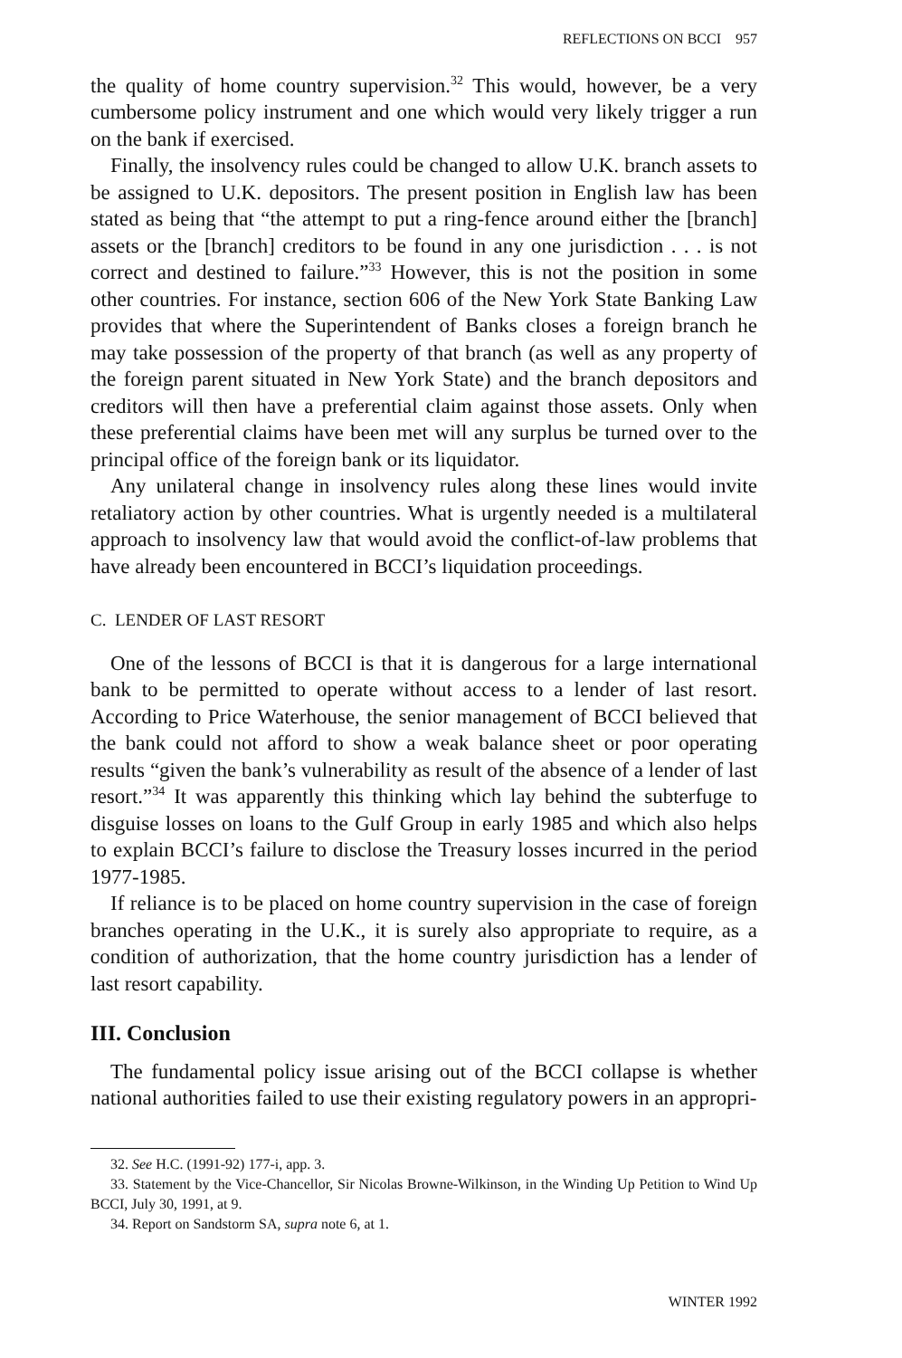REFLECTIONS ON BCCI 957
the quality of home country supervision.<sup>32</sup> This would, however, be a very cumbersome policy instrument and one which would very likely trigger a run on the bank if exercised.
Finally, the insolvency rules could be changed to allow U.K. branch assets to be assigned to U.K. depositors. The present position in English law has been stated as being that “the attempt to put a ring-fence around either the [branch] assets or the [branch] creditors to be found in any one jurisdiction . . . is not correct and destined to failure.”<sup>33</sup> However, this is not the position in some other countries. For instance, section 606 of the New York State Banking Law provides that where the Superintendent of Banks closes a foreign branch he may take possession of the property of that branch (as well as any property of the foreign parent situated in New York State) and the branch depositors and creditors will then have a preferential claim against those assets. Only when these preferential claims have been met will any surplus be turned over to the principal office of the foreign bank or its liquidator.
Any unilateral change in insolvency rules along these lines would invite retaliatory action by other countries. What is urgently needed is a multilateral approach to insolvency law that would avoid the conflict-of-law problems that have already been encountered in BCCI’s liquidation proceedings.
C. LENDER OF LAST RESORT
One of the lessons of BCCI is that it is dangerous for a large international bank to be permitted to operate without access to a lender of last resort. According to Price Waterhouse, the senior management of BCCI believed that the bank could not afford to show a weak balance sheet or poor operating results “given the bank’s vulnerability as result of the absence of a lender of last resort.”<sup>34</sup> It was apparently this thinking which lay behind the subterfuge to disguise losses on loans to the Gulf Group in early 1985 and which also helps to explain BCCI’s failure to disclose the Treasury losses incurred in the period 1977-1985.
If reliance is to be placed on home country supervision in the case of foreign branches operating in the U.K., it is surely also appropriate to require, as a condition of authorization, that the home country jurisdiction has a lender of last resort capability.
III. Conclusion
The fundamental policy issue arising out of the BCCI collapse is whether national authorities failed to use their existing regulatory powers in an appropri-
32. See H.C. (1991-92) 177-i, app. 3.
33. Statement by the Vice-Chancellor, Sir Nicolas Browne-Wilkinson, in the Winding Up Petition to Wind Up BCCI, July 30, 1991, at 9.
34. Report on Sandstorm SA, supra note 6, at 1.
WINTER 1992